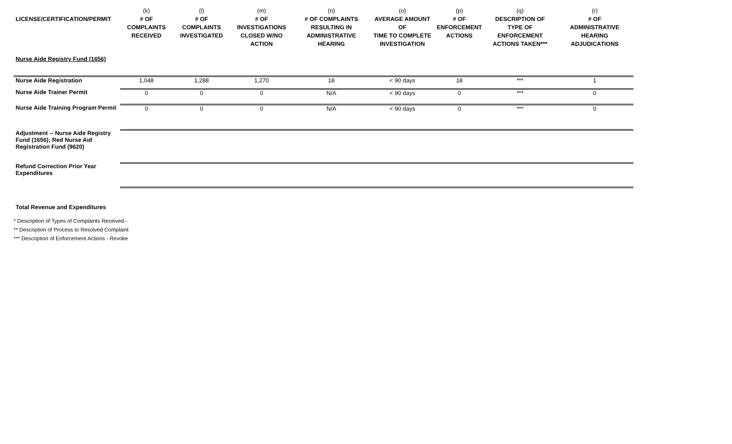| LICENSE/CERTIFICATION/PERMIT | (k) # OF COMPLAINTS RECEIVED | (l) # OF COMPLAINTS INVESTIGATED | (m) # OF INVESTIGATIONS CLOSED W/NO ACTION | (n) # OF COMPLAINTS RESULTING IN ADMINISTRATIVE HEARING | (o) AVERAGE AMOUNT OF TIME TO COMPLETE INVESTIGATION | (p) # OF ENFORCEMENT ACTIONS | (q) DESCRIPTION OF TYPE OF ENFORCEMENT ACTIONS TAKEN*** | (r) # OF ADMINISTRATIVE HEARING ADJUDICATIONS |
| --- | --- | --- | --- | --- | --- | --- | --- | --- |
| Nurse Aide Registry Fund (1656) | | | | | | | | |
| Nurse Aide Registration | 1,048 | 1,288 | 1,270 | 18 | < 90 days | 18 | *** | 1 |
| Nurse Aide Trainer Permit | 0 | 0 | 0 | N/A | < 90 days | 0 | *** | 0 |
| Nurse Aide Training Program Permit | 0 | 0 | 0 | N/A | < 90 days | 0 | *** | 0 |
| Adjustment -- Nurse Aide Registry Fund (1656); Red Nurse Aid Registration Fund (9620) | | | | | | | | |
| Refund Correction Prior Year Expenditures | | | | | | | | |
| Total Revenue and Expenditures | | | | | | | | |
* Description of Types of Complaints Received -
** Description of Process to Resolved Complaint
*** Description of Enforcement Actions - Revoke